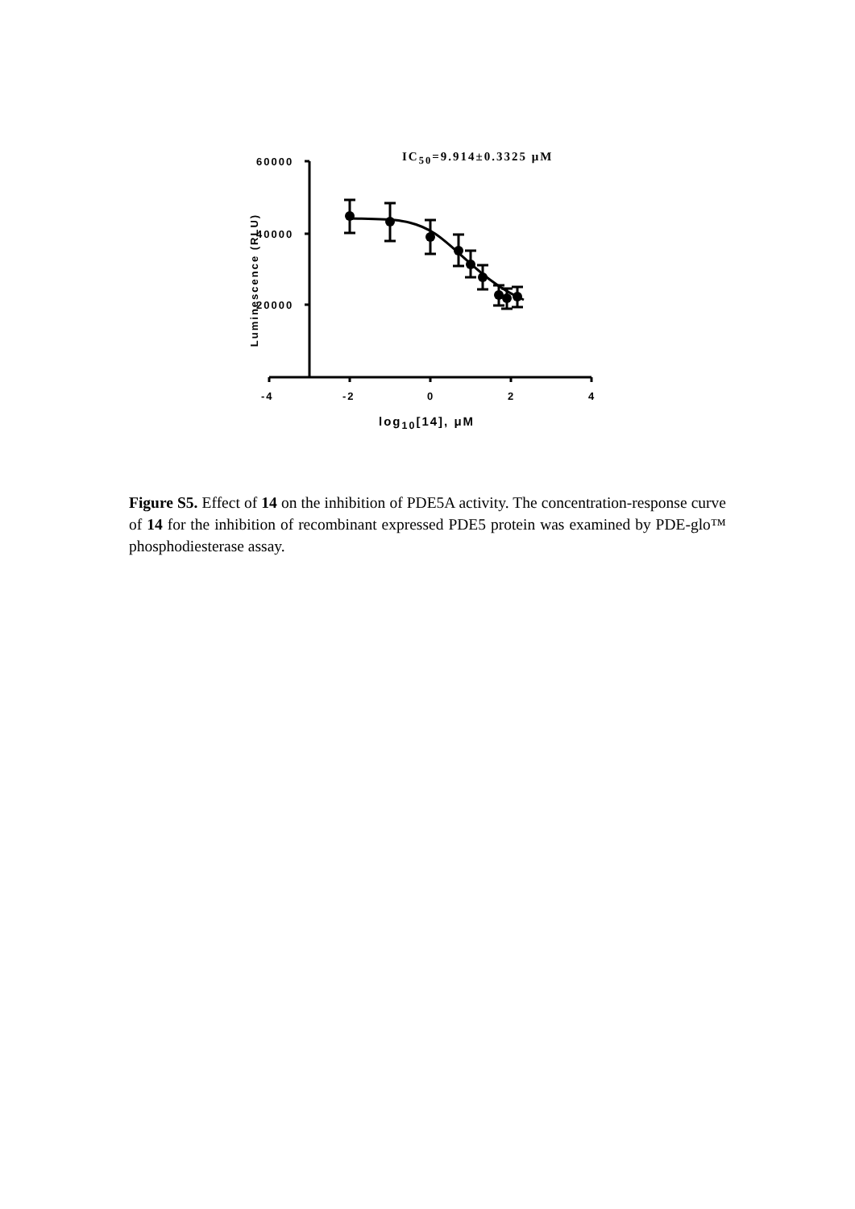IC<sub>50</sub>=9.914±0.3325 μM
60000
40000
20000
Luminescence (RLU)
-4 -2 0 2 4
log<sub>10</sub>[14], μM
Figure S5. Effect of 14 on the inhibition of PDE5A activity. The concentration-response curve of 14 for the inhibition of recombinant expressed PDE5 protein was examined by PDE-glo™ phosphodiesterase assay.